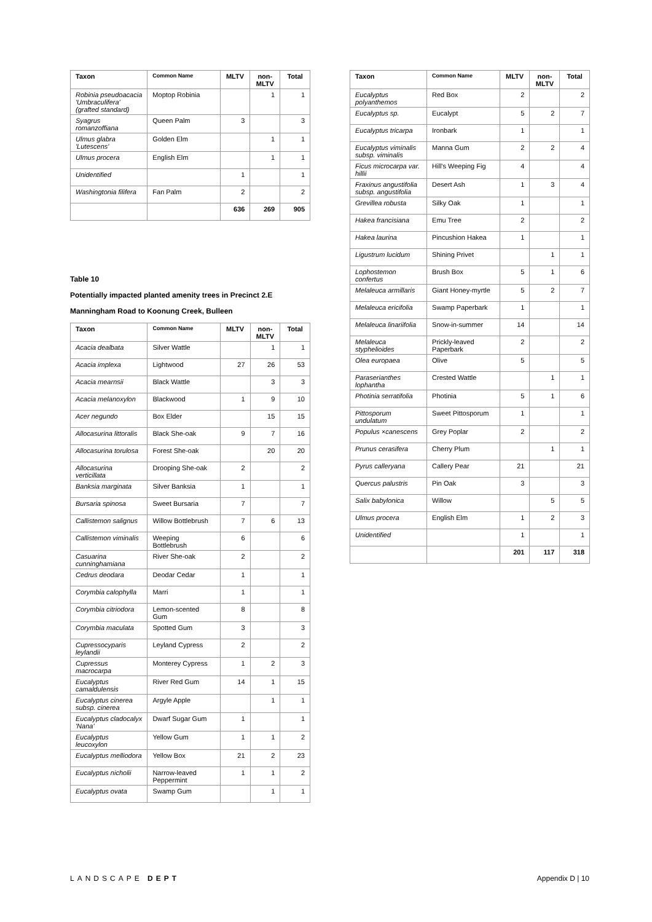| Taxon | Common Name | MLTV | non-MLTV | Total |
| --- | --- | --- | --- | --- |
| Robinia pseudoacacia 'Umbraculifera' (grafted standard) | Moptop Robinia | | 1 | 1 |
| Syagrus romanzoffiana | Queen Palm | 3 | | 3 |
| Ulmus glabra 'Lutescens' | Golden Elm | | 1 | 1 |
| Ulmus procera | English Elm | | 1 | 1 |
| Unidentified | | 1 | | 1 |
| Washingtonia filifera | Fan Palm | 2 | | 2 |
| | | 636 | 269 | 905 |
Table 10
Potentially impacted planted amenity trees in Precinct 2.E
Manningham Road to Koonung Creek, Bulleen
| Taxon | Common Name | MLTV | non-MLTV | Total |
| --- | --- | --- | --- | --- |
| Acacia dealbata | Silver Wattle | | 1 | 1 |
| Acacia implexa | Lightwood | 27 | 26 | 53 |
| Acacia mearnsii | Black Wattle | | 3 | 3 |
| Acacia melanoxylon | Blackwood | 1 | 9 | 10 |
| Acer negundo | Box Elder | | 15 | 15 |
| Allocasurina littoralis | Black She-oak | 9 | 7 | 16 |
| Allocasurina torulosa | Forest She-oak | | 20 | 20 |
| Allocasurina verticillata | Drooping She-oak | 2 | | 2 |
| Banksia marginata | Silver Banksia | 1 | | 1 |
| Bursaria spinosa | Sweet Bursaria | 7 | | 7 |
| Callistemon salignus | Willow Bottlebrush | 7 | 6 | 13 |
| Callistemon viminalis | Weeping Bottlebrush | 6 | | 6 |
| Casuarina cunninghamiana | River She-oak | 2 | | 2 |
| Cedrus deodara | Deodar Cedar | 1 | | 1 |
| Corymbia calophylla | Marri | 1 | | 1 |
| Corymbia citriodora | Lemon-scented Gum | 8 | | 8 |
| Corymbia maculata | Spotted Gum | 3 | | 3 |
| Cupressocyparis leylandii | Leyland Cypress | 2 | | 2 |
| Cupressus macrocarpa | Monterey Cypress | 1 | 2 | 3 |
| Eucalyptus camaldulensis | River Red Gum | 14 | 1 | 15 |
| Eucalyptus cinerea subsp. cinerea | Argyle Apple | | 1 | 1 |
| Eucalyptus cladocalyx 'Nana' | Dwarf Sugar Gum | 1 | | 1 |
| Eucalyptus leucoxylon | Yellow Gum | 1 | 1 | 2 |
| Eucalyptus melliodora | Yellow Box | 21 | 2 | 23 |
| Eucalyptus nicholii | Narrow-leaved Peppermint | 1 | 1 | 2 |
| Eucalyptus ovata | Swamp Gum | | 1 | 1 |
| Taxon | Common Name | MLTV | non-MLTV | Total |
| --- | --- | --- | --- | --- |
| Eucalyptus polyanthemos | Red Box | 2 | | 2 |
| Eucalyptus sp. | Eucalypt | 5 | 2 | 7 |
| Eucalyptus tricarpa | Ironbark | 1 | | 1 |
| Eucalyptus viminalis subsp. viminalis | Manna Gum | 2 | 2 | 4 |
| Ficus microcarpa var. hillii | Hill's Weeping Fig | 4 | | 4 |
| Fraxinus angustifolia subsp. angustifolia | Desert Ash | 1 | 3 | 4 |
| Grevillea robusta | Silky Oak | 1 | | 1 |
| Hakea francisiana | Emu Tree | 2 | | 2 |
| Hakea laurina | Pincushion Hakea | 1 | | 1 |
| Ligustrum lucidum | Shining Privet | | 1 | 1 |
| Lophostemon confertus | Brush Box | 5 | 1 | 6 |
| Melaleuca armillaris | Giant Honey-myrtle | 5 | 2 | 7 |
| Melaleuca ericifolia | Swamp Paperbark | 1 | | 1 |
| Melaleuca linariifolia | Snow-in-summer | 14 | | 14 |
| Melaleuca styphelioides | Prickly-leaved Paperbark | 2 | | 2 |
| Olea europaea | Olive | 5 | | 5 |
| Paraserianthes lophantha | Crested Wattle | | 1 | 1 |
| Photinia serratifolia | Photinia | 5 | 1 | 6 |
| Pittosporum undulatum | Sweet Pittosporum | 1 | | 1 |
| Populus ×canescens | Grey Poplar | 2 | | 2 |
| Prunus cerasifera | Cherry Plum | | 1 | 1 |
| Pyrus calleryana | Callery Pear | 21 | | 21 |
| Quercus palustris | Pin Oak | 3 | | 3 |
| Salix babylonica | Willow | | 5 | 5 |
| Ulmus procera | English Elm | 1 | 2 | 3 |
| Unidentified | | 1 | | 1 |
| | | 201 | 117 | 318 |
LANDSCAPE DEPT Appendix D | 10